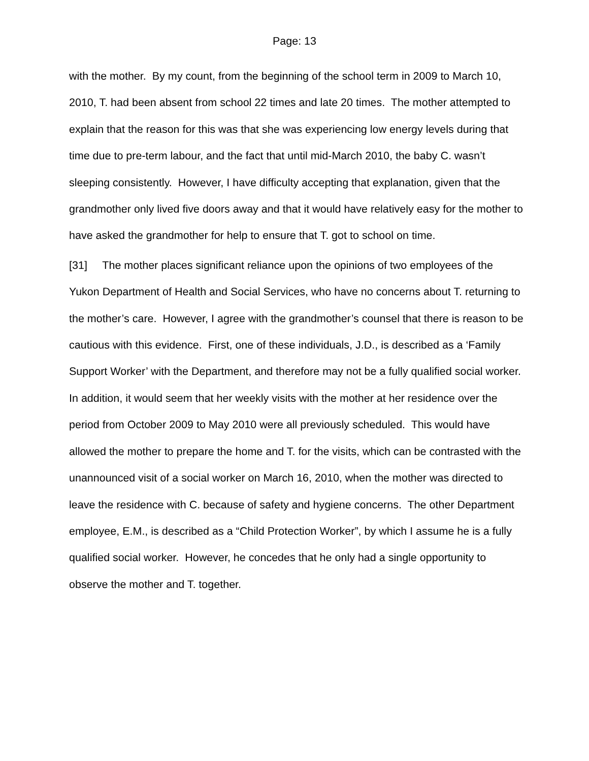Page: 13
with the mother. By my count, from the beginning of the school term in 2009 to March 10, 2010, T. had been absent from school 22 times and late 20 times. The mother attempted to explain that the reason for this was that she was experiencing low energy levels during that time due to pre-term labour, and the fact that until mid-March 2010, the baby C. wasn’t sleeping consistently. However, I have difficulty accepting that explanation, given that the grandmother only lived five doors away and that it would have relatively easy for the mother to have asked the grandmother for help to ensure that T. got to school on time.
[31] The mother places significant reliance upon the opinions of two employees of the Yukon Department of Health and Social Services, who have no concerns about T. returning to the mother’s care. However, I agree with the grandmother’s counsel that there is reason to be cautious with this evidence. First, one of these individuals, J.D., is described as a ‘Family Support Worker’ with the Department, and therefore may not be a fully qualified social worker. In addition, it would seem that her weekly visits with the mother at her residence over the period from October 2009 to May 2010 were all previously scheduled. This would have allowed the mother to prepare the home and T. for the visits, which can be contrasted with the unannounced visit of a social worker on March 16, 2010, when the mother was directed to leave the residence with C. because of safety and hygiene concerns. The other Department employee, E.M., is described as a “Child Protection Worker”, by which I assume he is a fully qualified social worker. However, he concedes that he only had a single opportunity to observe the mother and T. together.